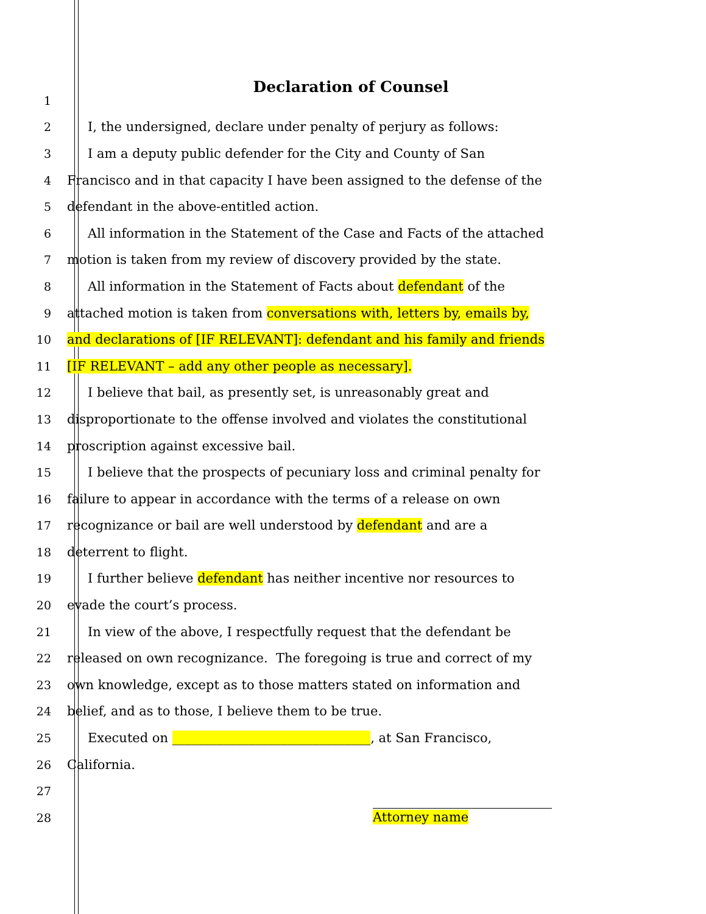Declaration of Counsel
1
2 I, the undersigned, declare under penalty of perjury as follows:
3 I am a deputy public defender for the City and County of San
4 Francisco and in that capacity I have been assigned to the defense of the
5 defendant in the above-entitled action.
6 All information in the Statement of the Case and Facts of the attached
7 motion is taken from my review of discovery provided by the state.
8 All information in the Statement of Facts about defendant of the
9 attached motion is taken from conversations with, letters by, emails by,
10 and declarations of [IF RELEVANT]: defendant and his family and friends
11 [IF RELEVANT – add any other people as necessary].
12 I believe that bail, as presently set, is unreasonably great and
13 disproportionate to the offense involved and violates the constitutional
14 proscription against excessive bail.
15 I believe that the prospects of pecuniary loss and criminal penalty for
16 failure to appear in accordance with the terms of a release on own
17 recognizance or bail are well understood by defendant and are a
18 deterrent to flight.
19 I further believe defendant has neither incentive nor resources to
20 evade the court’s process.
21 In view of the above, I respectfully request that the defendant be
22 released on own recognizance. The foregoing is true and correct of my
23 own knowledge, except as to those matters stated on information and
24 belief, and as to those, I believe them to be true.
25 Executed on _______________________________, at San Francisco,
26 California.
27
28
Attorney name